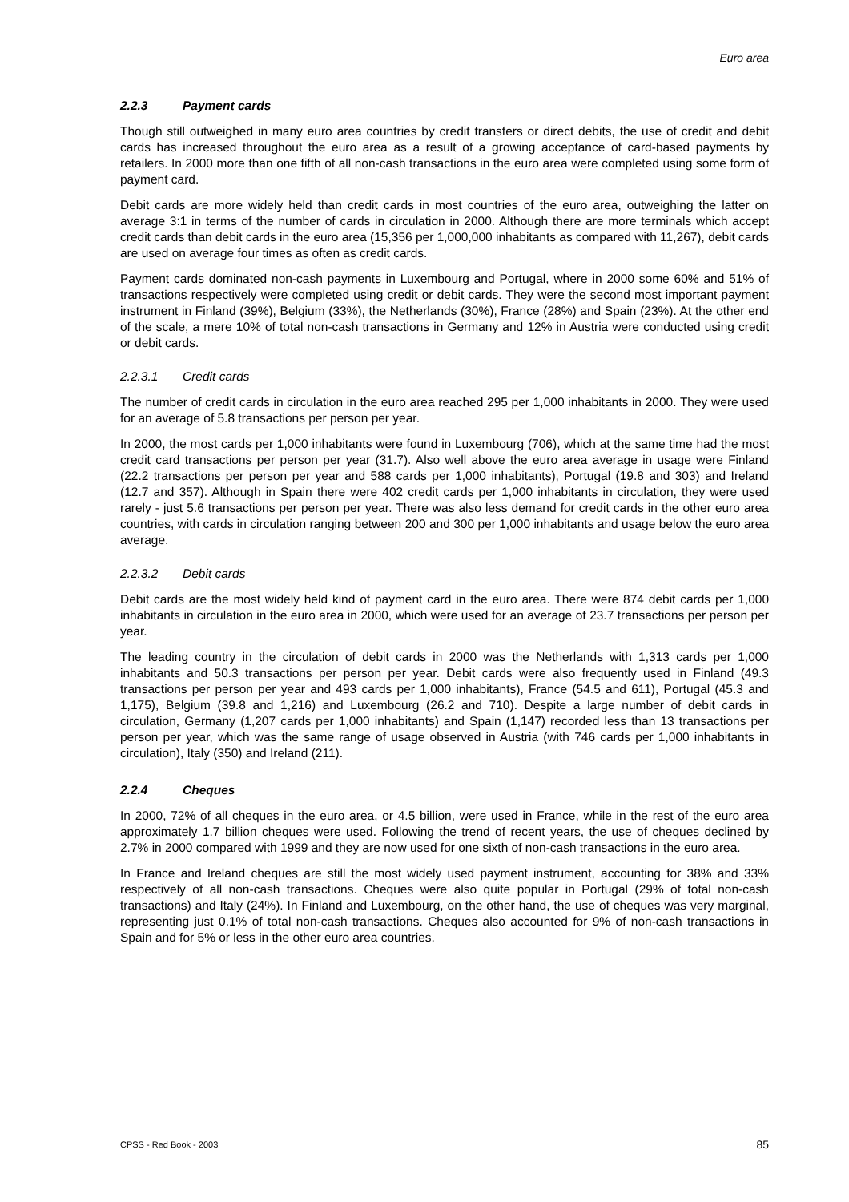Euro area
2.2.3 Payment cards
Though still outweighed in many euro area countries by credit transfers or direct debits, the use of credit and debit cards has increased throughout the euro area as a result of a growing acceptance of card-based payments by retailers. In 2000 more than one fifth of all non-cash transactions in the euro area were completed using some form of payment card.
Debit cards are more widely held than credit cards in most countries of the euro area, outweighing the latter on average 3:1 in terms of the number of cards in circulation in 2000. Although there are more terminals which accept credit cards than debit cards in the euro area (15,356 per 1,000,000 inhabitants as compared with 11,267), debit cards are used on average four times as often as credit cards.
Payment cards dominated non-cash payments in Luxembourg and Portugal, where in 2000 some 60% and 51% of transactions respectively were completed using credit or debit cards. They were the second most important payment instrument in Finland (39%), Belgium (33%), the Netherlands (30%), France (28%) and Spain (23%). At the other end of the scale, a mere 10% of total non-cash transactions in Germany and 12% in Austria were conducted using credit or debit cards.
2.2.3.1 Credit cards
The number of credit cards in circulation in the euro area reached 295 per 1,000 inhabitants in 2000. They were used for an average of 5.8 transactions per person per year.
In 2000, the most cards per 1,000 inhabitants were found in Luxembourg (706), which at the same time had the most credit card transactions per person per year (31.7). Also well above the euro area average in usage were Finland (22.2 transactions per person per year and 588 cards per 1,000 inhabitants), Portugal (19.8 and 303) and Ireland (12.7 and 357). Although in Spain there were 402 credit cards per 1,000 inhabitants in circulation, they were used rarely - just 5.6 transactions per person per year. There was also less demand for credit cards in the other euro area countries, with cards in circulation ranging between 200 and 300 per 1,000 inhabitants and usage below the euro area average.
2.2.3.2 Debit cards
Debit cards are the most widely held kind of payment card in the euro area. There were 874 debit cards per 1,000 inhabitants in circulation in the euro area in 2000, which were used for an average of 23.7 transactions per person per year.
The leading country in the circulation of debit cards in 2000 was the Netherlands with 1,313 cards per 1,000 inhabitants and 50.3 transactions per person per year. Debit cards were also frequently used in Finland (49.3 transactions per person per year and 493 cards per 1,000 inhabitants), France (54.5 and 611), Portugal (45.3 and 1,175), Belgium (39.8 and 1,216) and Luxembourg (26.2 and 710). Despite a large number of debit cards in circulation, Germany (1,207 cards per 1,000 inhabitants) and Spain (1,147) recorded less than 13 transactions per person per year, which was the same range of usage observed in Austria (with 746 cards per 1,000 inhabitants in circulation), Italy (350) and Ireland (211).
2.2.4 Cheques
In 2000, 72% of all cheques in the euro area, or 4.5 billion, were used in France, while in the rest of the euro area approximately 1.7 billion cheques were used. Following the trend of recent years, the use of cheques declined by 2.7% in 2000 compared with 1999 and they are now used for one sixth of non-cash transactions in the euro area.
In France and Ireland cheques are still the most widely used payment instrument, accounting for 38% and 33% respectively of all non-cash transactions. Cheques were also quite popular in Portugal (29% of total non-cash transactions) and Italy (24%). In Finland and Luxembourg, on the other hand, the use of cheques was very marginal, representing just 0.1% of total non-cash transactions. Cheques also accounted for 9% of non-cash transactions in Spain and for 5% or less in the other euro area countries.
CPSS - Red Book - 2003 85